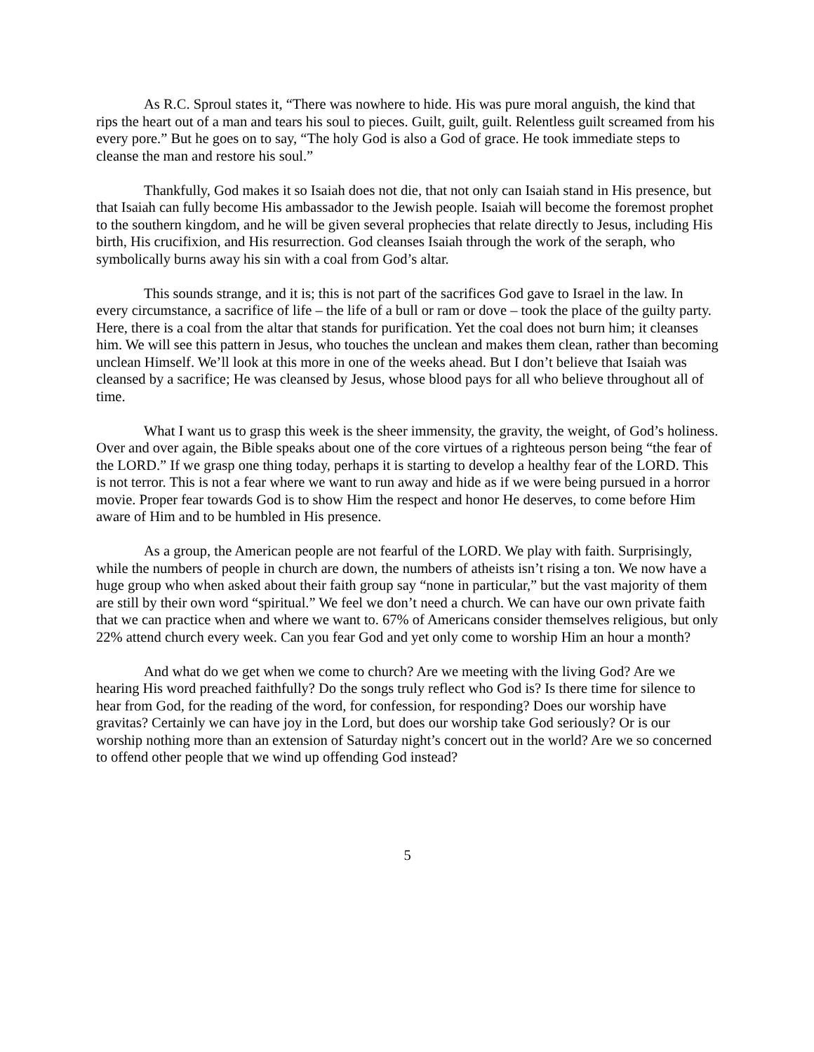As R.C. Sproul states it, “There was nowhere to hide. His was pure moral anguish, the kind that rips the heart out of a man and tears his soul to pieces. Guilt, guilt, guilt. Relentless guilt screamed from his every pore.” But he goes on to say, “The holy God is also a God of grace. He took immediate steps to cleanse the man and restore his soul.”
Thankfully, God makes it so Isaiah does not die, that not only can Isaiah stand in His presence, but that Isaiah can fully become His ambassador to the Jewish people. Isaiah will become the foremost prophet to the southern kingdom, and he will be given several prophecies that relate directly to Jesus, including His birth, His crucifixion, and His resurrection. God cleanses Isaiah through the work of the seraph, who symbolically burns away his sin with a coal from God’s altar.
This sounds strange, and it is; this is not part of the sacrifices God gave to Israel in the law. In every circumstance, a sacrifice of life – the life of a bull or ram or dove – took the place of the guilty party. Here, there is a coal from the altar that stands for purification. Yet the coal does not burn him; it cleanses him. We will see this pattern in Jesus, who touches the unclean and makes them clean, rather than becoming unclean Himself. We’ll look at this more in one of the weeks ahead. But I don’t believe that Isaiah was cleansed by a sacrifice; He was cleansed by Jesus, whose blood pays for all who believe throughout all of time.
What I want us to grasp this week is the sheer immensity, the gravity, the weight, of God’s holiness. Over and over again, the Bible speaks about one of the core virtues of a righteous person being “the fear of the LORD.” If we grasp one thing today, perhaps it is starting to develop a healthy fear of the LORD. This is not terror. This is not a fear where we want to run away and hide as if we were being pursued in a horror movie. Proper fear towards God is to show Him the respect and honor He deserves, to come before Him aware of Him and to be humbled in His presence.
As a group, the American people are not fearful of the LORD. We play with faith. Surprisingly, while the numbers of people in church are down, the numbers of atheists isn’t rising a ton. We now have a huge group who when asked about their faith group say “none in particular,” but the vast majority of them are still by their own word “spiritual.” We feel we don’t need a church. We can have our own private faith that we can practice when and where we want to. 67% of Americans consider themselves religious, but only 22% attend church every week. Can you fear God and yet only come to worship Him an hour a month?
And what do we get when we come to church? Are we meeting with the living God? Are we hearing His word preached faithfully? Do the songs truly reflect who God is? Is there time for silence to hear from God, for the reading of the word, for confession, for responding? Does our worship have gravitas? Certainly we can have joy in the Lord, but does our worship take God seriously? Or is our worship nothing more than an extension of Saturday night’s concert out in the world? Are we so concerned to offend other people that we wind up offending God instead?
5